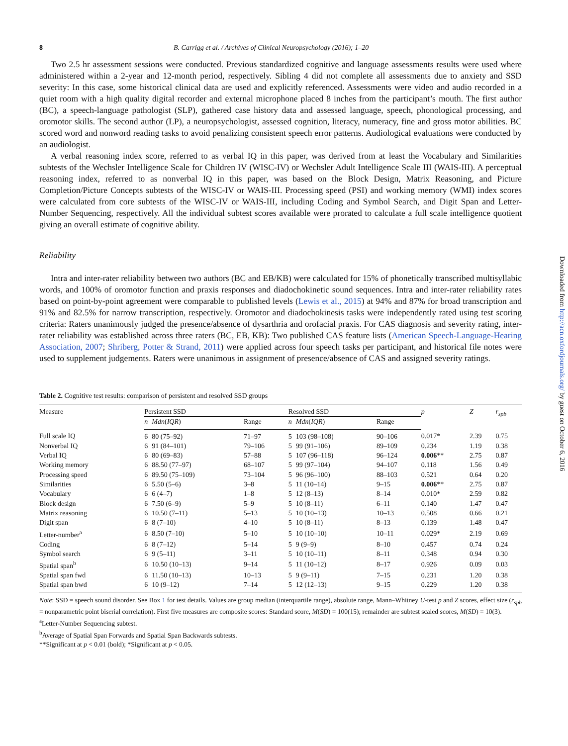8 B. Carrigg et al. / Archives of Clinical Neuropsychology (2016); 1–20
Two 2.5 hr assessment sessions were conducted. Previous standardized cognitive and language assessments results were used where administered within a 2-year and 12-month period, respectively. Sibling 4 did not complete all assessments due to anxiety and SSD severity: In this case, some historical clinical data are used and explicitly referenced. Assessments were video and audio recorded in a quiet room with a high quality digital recorder and external microphone placed 8 inches from the participant’s mouth. The first author (BC), a speech-language pathologist (SLP), gathered case history data and assessed language, speech, phonological processing, and oromotor skills. The second author (LP), a neuropsychologist, assessed cognition, literacy, numeracy, fine and gross motor abilities. BC scored word and nonword reading tasks to avoid penalizing consistent speech error patterns. Audiological evaluations were conducted by an audiologist.
A verbal reasoning index score, referred to as verbal IQ in this paper, was derived from at least the Vocabulary and Similarities subtests of the Wechsler Intelligence Scale for Children IV (WISC-IV) or Wechsler Adult Intelligence Scale III (WAIS-III). A perceptual reasoning index, referred to as nonverbal IQ in this paper, was based on the Block Design, Matrix Reasoning, and Picture Completion/Picture Concepts subtests of the WISC-IV or WAIS-III. Processing speed (PSI) and working memory (WMI) index scores were calculated from core subtests of the WISC-IV or WAIS-III, including Coding and Symbol Search, and Digit Span and Letter-Number Sequencing, respectively. All the individual subtest scores available were prorated to calculate a full scale intelligence quotient giving an overall estimate of cognitive ability.
Reliability
Intra and inter-rater reliability between two authors (BC and EB/KB) were calculated for 15% of phonetically transcribed multisyllabic words, and 100% of oromotor function and praxis responses and diadochokinetic sound sequences. Intra and inter-rater reliability rates based on point-by-point agreement were comparable to published levels (Lewis et al., 2015) at 94% and 87% for broad transcription and 91% and 82.5% for narrow transcription, respectively. Oromotor and diadochokinesis tasks were independently rated using test scoring criteria: Raters unanimously judged the presence/absence of dysarthria and orofacial praxis. For CAS diagnosis and severity rating, inter-rater reliability was established across three raters (BC, EB, KB): Two published CAS feature lists (American Speech-Language-Hearing Association, 2007; Shriberg, Potter & Strand, 2011) were applied across four speech tasks per participant, and historical file notes were used to supplement judgements. Raters were unanimous in assignment of presence/absence of CAS and assigned severity ratings.
Table 2. Cognitive test results: comparison of persistent and resolved SSD groups
| Measure | Persistent SSD | | | Resolved SSD | | | p | Z | r<sub>spb</sub> |
| --- | --- | --- | --- | --- | --- | --- | --- | --- | --- |
| | n | Mdn ( IQR ) | Range | n | Mdn ( IQR ) | Range | | | |
| Full scale IQ | 6 | 80 (75–92) | 71–97 | 5 | 103 (98–108) | 90–106 | 0.017* | 2.39 | 0.75 |
| Nonverbal IQ | 6 | 91 (84–101) | 79–106 | 5 | 99 (91–106) | 89–109 | 0.234 | 1.19 | 0.38 |
| Verbal IQ | 6 | 80 (69–83) | 57–88 | 5 | 107 (96–118) | 96–124 | 0.006 ** | 2.75 | 0.87 |
| Working memory | 6 | 88.50 (77–97) | 68–107 | 5 | 99 (97–104) | 94–107 | 0.118 | 1.56 | 0.49 |
| Processing speed | 6 | 89.50 (75–109) | 73–104 | 5 | 96 (96–100) | 88–103 | 0.521 | 0.64 | 0.20 |
| Similarities | 6 | 5.50 (5–6) | 3–8 | 5 | 11 (10–14) | 9–15 | 0.006 ** | 2.75 | 0.87 |
| Vocabulary | 6 | 6 (4–7) | 1–8 | 5 | 12 (8–13) | 8–14 | 0.010* | 2.59 | 0.82 |
| Block design | 6 | 7.50 (6–9) | 5–9 | 5 | 10 (8–11) | 6–11 | 0.140 | 1.47 | 0.47 |
| Matrix reasoning | 6 | 10.50 (7–11) | 5–13 | 5 | 10 (10–13) | 10–13 | 0.508 | 0.66 | 0.21 |
| Digit span | 6 | 8 (7–10) | 4–10 | 5 | 10 (8–11) | 8–13 | 0.139 | 1.48 | 0.47 |
| Letter-number<sup>a</sup> | 6 | 8.50 (7–10) | 5–10 | 5 | 10 (10–10) | 10–11 | 0.029* | 2.19 | 0.69 |
| Coding | 6 | 8 (7–12) | 5–14 | 5 | 9 (9–9) | 8–10 | 0.457 | 0.74 | 0.24 |
| Symbol search | 6 | 9 (5–11) | 3–11 | 5 | 10 (10–11) | 8–11 | 0.348 | 0.94 | 0.30 |
| Spatial span<sup>b</sup> | 6 | 10.50 (10–13) | 9–14 | 5 | 11 (10–12) | 8–17 | 0.926 | 0.09 | 0.03 |
| Spatial span fwd | 6 | 11.50 (10–13) | 10–13 | 5 | 9 (9–11) | 7–15 | 0.231 | 1.20 | 0.38 |
| Spatial span bwd | 6 | 10 (9–12) | 7–14 | 5 | 12 (12–13) | 9–15 | 0.229 | 1.20 | 0.38 |
Note: SSD = speech sound disorder. See Box 1 for test details. Values are group median (interquartile range), absolute range, Mann–Whitney U-test p and Z scores, effect size (r<sub>spb</sub> = nonparametric point biserial correlation). First five measures are composite scores: Standard score, M(SD) = 100(15); remainder are subtest scaled scores, M(SD) = 10(3).
<sup>a</sup> Letter-Number Sequencing subtest.
<sup>b</sup> Average of Spatial Span Forwards and Spatial Span Backwards subtests.
**Significant at p < 0.01 (bold); *Significant at p < 0.05.
Downloaded from http://acn.oxfordjournals.org/ by guest on October 6, 2016